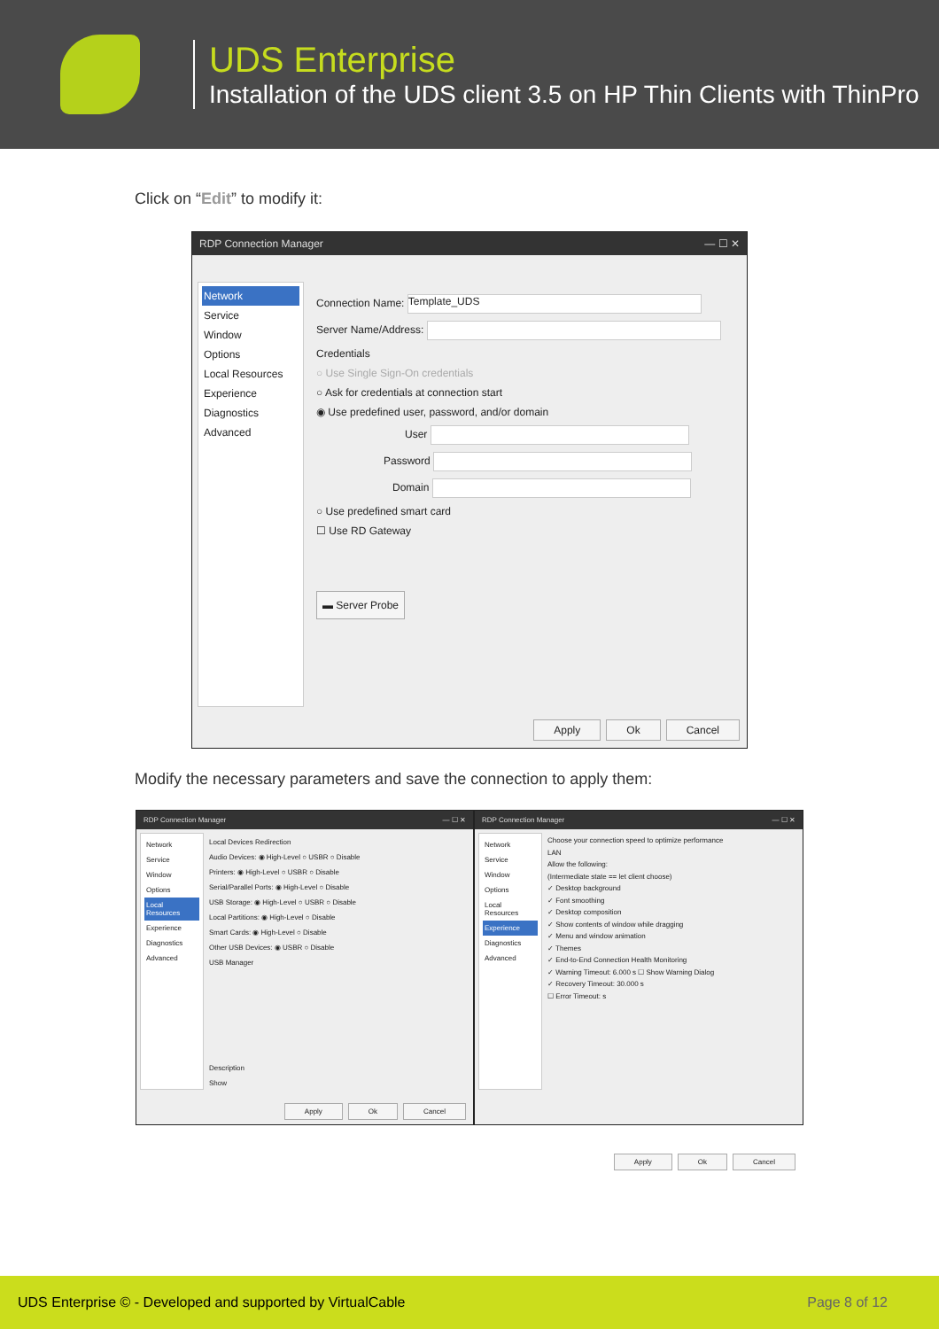UDS Enterprise
Installation of the UDS client 3.5 on HP Thin Clients with ThinPro
Click on “Edit” to modify it:
RDP Connection Manager — ☐ ✕
Network
Service
Window
Options
Local Resources
Experience
Diagnostics
Advanced
Connection Name: Template_UDS
Server Name/Address:
Credentials
○ Use Single Sign-On credentials
○ Ask for credentials at connection start
◉ Use predefined user, password, and/or domain
User
Password
Domain
○ Use predefined smart card
☐ Use RD Gateway
▬ Server Probe
Apply Ok Cancel
Modify the necessary parameters and save the connection to apply them:
RDP Connection Manager — ☐ ✕
Network
Service
Window
Options
Local Resources
Experience
Diagnostics
Advanced
Local Devices Redirection
Audio Devices: ◉ High-Level ○ USBR ○ Disable
Printers: ◉ High-Level ○ USBR ○ Disable
Serial/Parallel Ports: ◉ High-Level ○ Disable
USB Storage: ◉ High-Level ○ USBR ○ Disable
Local Partitions: ◉ High-Level ○ Disable
Smart Cards: ◉ High-Level ○ Disable
Other USB Devices: ◉ USBR ○ Disable
USB Manager
Description
Show
Apply Ok Cancel
RDP Connection Manager — ☐ ✕
Network
Service
Window
Options
Local Resources
Experience
Diagnostics
Advanced
Choose your connection speed to optimize performance
LAN
Allow the following:
(Intermediate state == let client choose)
✓ Desktop background
✓ Font smoothing
✓ Desktop composition
✓ Show contents of window while dragging
✓ Menu and window animation
✓ Themes
✓ End-to-End Connection Health Monitoring
✓ Warning Timeout: 6.000 s ☐ Show Warning Dialog
✓ Recovery Timeout: 30.000 s
☐ Error Timeout: s
Apply Ok Cancel
UDS Enterprise © - Developed and supported by VirtualCable Page 8 of 12